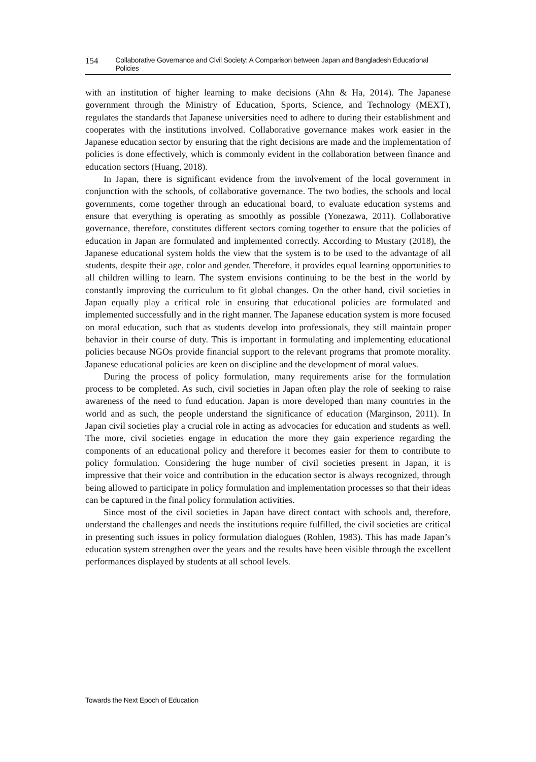154 Collaborative Governance and Civil Society: A Comparison between Japan and Bangladesh Educational Policies
with an institution of higher learning to make decisions (Ahn & Ha, 2014). The Japanese government through the Ministry of Education, Sports, Science, and Technology (MEXT), regulates the standards that Japanese universities need to adhere to during their establishment and cooperates with the institutions involved. Collaborative governance makes work easier in the Japanese education sector by ensuring that the right decisions are made and the implementation of policies is done effectively, which is commonly evident in the collaboration between finance and education sectors (Huang, 2018).
In Japan, there is significant evidence from the involvement of the local government in conjunction with the schools, of collaborative governance. The two bodies, the schools and local governments, come together through an educational board, to evaluate education systems and ensure that everything is operating as smoothly as possible (Yonezawa, 2011). Collaborative governance, therefore, constitutes different sectors coming together to ensure that the policies of education in Japan are formulated and implemented correctly. According to Mustary (2018), the Japanese educational system holds the view that the system is to be used to the advantage of all students, despite their age, color and gender. Therefore, it provides equal learning opportunities to all children willing to learn. The system envisions continuing to be the best in the world by constantly improving the curriculum to fit global changes. On the other hand, civil societies in Japan equally play a critical role in ensuring that educational policies are formulated and implemented successfully and in the right manner. The Japanese education system is more focused on moral education, such that as students develop into professionals, they still maintain proper behavior in their course of duty. This is important in formulating and implementing educational policies because NGOs provide financial support to the relevant programs that promote morality. Japanese educational policies are keen on discipline and the development of moral values.
During the process of policy formulation, many requirements arise for the formulation process to be completed. As such, civil societies in Japan often play the role of seeking to raise awareness of the need to fund education. Japan is more developed than many countries in the world and as such, the people understand the significance of education (Marginson, 2011). In Japan civil societies play a crucial role in acting as advocacies for education and students as well. The more, civil societies engage in education the more they gain experience regarding the components of an educational policy and therefore it becomes easier for them to contribute to policy formulation. Considering the huge number of civil societies present in Japan, it is impressive that their voice and contribution in the education sector is always recognized, through being allowed to participate in policy formulation and implementation processes so that their ideas can be captured in the final policy formulation activities.
Since most of the civil societies in Japan have direct contact with schools and, therefore, understand the challenges and needs the institutions require fulfilled, the civil societies are critical in presenting such issues in policy formulation dialogues (Rohlen, 1983). This has made Japan’s education system strengthen over the years and the results have been visible through the excellent performances displayed by students at all school levels.
Towards the Next Epoch of Education